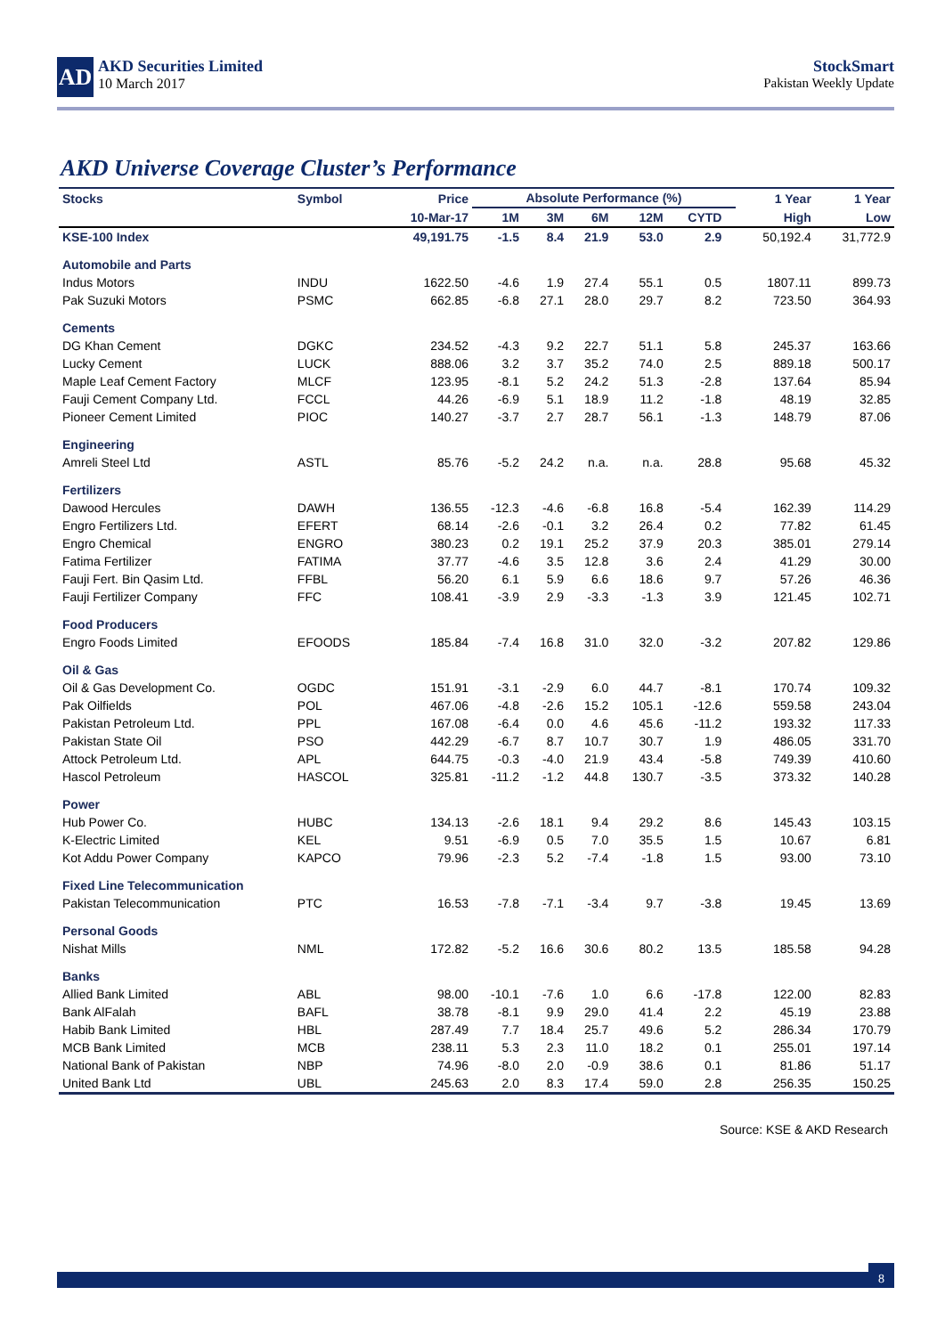AD
AKD Securities Limited
10 March 2017
StockSmart
Pakistan Weekly Update
AKD Universe Coverage Cluster’s Performance
| Stocks | Symbol | Price | Absolute Performance (%) | | | | | | 1 Year | 1 Year |
| --- | --- | --- | --- | --- | --- | --- | --- | --- | --- | --- |
| | | 10-Mar-17 | 1M | 3M | 6M | 12M | CYTD | | High | Low |
| KSE-100 Index | | 49,191.75 | -1.5 | 8.4 | 21.9 | 53.0 | 2.9 | | 50,192.4 | 31,772.9 |
| Automobile and Parts | | | | | | | | | | |
| Indus Motors | INDU | 1622.50 | -4.6 | 1.9 | 27.4 | 55.1 | 0.5 | | 1807.11 | 899.73 |
| Pak Suzuki Motors | PSMC | 662.85 | -6.8 | 27.1 | 28.0 | 29.7 | 8.2 | | 723.50 | 364.93 |
| Cements | | | | | | | | | | |
| DG Khan Cement | DGKC | 234.52 | -4.3 | 9.2 | 22.7 | 51.1 | 5.8 | | 245.37 | 163.66 |
| Lucky Cement | LUCK | 888.06 | 3.2 | 3.7 | 35.2 | 74.0 | 2.5 | | 889.18 | 500.17 |
| Maple Leaf Cement Factory | MLCF | 123.95 | -8.1 | 5.2 | 24.2 | 51.3 | -2.8 | | 137.64 | 85.94 |
| Fauji Cement Company Ltd. | FCCL | 44.26 | -6.9 | 5.1 | 18.9 | 11.2 | -1.8 | | 48.19 | 32.85 |
| Pioneer Cement Limited | PIOC | 140.27 | -3.7 | 2.7 | 28.7 | 56.1 | -1.3 | | 148.79 | 87.06 |
| Engineering | | | | | | | | | | |
| Amreli Steel Ltd | ASTL | 85.76 | -5.2 | 24.2 | n.a. | n.a. | 28.8 | | 95.68 | 45.32 |
| Fertilizers | | | | | | | | | | |
| Dawood Hercules | DAWH | 136.55 | -12.3 | -4.6 | -6.8 | 16.8 | -5.4 | | 162.39 | 114.29 |
| Engro Fertilizers Ltd. | EFERT | 68.14 | -2.6 | -0.1 | 3.2 | 26.4 | 0.2 | | 77.82 | 61.45 |
| Engro Chemical | ENGRO | 380.23 | 0.2 | 19.1 | 25.2 | 37.9 | 20.3 | | 385.01 | 279.14 |
| Fatima Fertilizer | FATIMA | 37.77 | -4.6 | 3.5 | 12.8 | 3.6 | 2.4 | | 41.29 | 30.00 |
| Fauji Fert. Bin Qasim Ltd. | FFBL | 56.20 | 6.1 | 5.9 | 6.6 | 18.6 | 9.7 | | 57.26 | 46.36 |
| Fauji Fertilizer Company | FFC | 108.41 | -3.9 | 2.9 | -3.3 | -1.3 | 3.9 | | 121.45 | 102.71 |
| Food Producers | | | | | | | | | | |
| Engro Foods Limited | EFOODS | 185.84 | -7.4 | 16.8 | 31.0 | 32.0 | -3.2 | | 207.82 | 129.86 |
| Oil & Gas | | | | | | | | | | |
| Oil & Gas Development Co. | OGDC | 151.91 | -3.1 | -2.9 | 6.0 | 44.7 | -8.1 | | 170.74 | 109.32 |
| Pak Oilfields | POL | 467.06 | -4.8 | -2.6 | 15.2 | 105.1 | -12.6 | | 559.58 | 243.04 |
| Pakistan Petroleum Ltd. | PPL | 167.08 | -6.4 | 0.0 | 4.6 | 45.6 | -11.2 | | 193.32 | 117.33 |
| Pakistan State Oil | PSO | 442.29 | -6.7 | 8.7 | 10.7 | 30.7 | 1.9 | | 486.05 | 331.70 |
| Attock Petroleum Ltd. | APL | 644.75 | -0.3 | -4.0 | 21.9 | 43.4 | -5.8 | | 749.39 | 410.60 |
| Hascol Petroleum | HASCOL | 325.81 | -11.2 | -1.2 | 44.8 | 130.7 | -3.5 | | 373.32 | 140.28 |
| Power | | | | | | | | | | |
| Hub Power Co. | HUBC | 134.13 | -2.6 | 18.1 | 9.4 | 29.2 | 8.6 | | 145.43 | 103.15 |
| K-Electric Limited | KEL | 9.51 | -6.9 | 0.5 | 7.0 | 35.5 | 1.5 | | 10.67 | 6.81 |
| Kot Addu Power Company | KAPCO | 79.96 | -2.3 | 5.2 | -7.4 | -1.8 | 1.5 | | 93.00 | 73.10 |
| Fixed Line Telecommunication | | | | | | | | | | |
| Pakistan Telecommunication | PTC | 16.53 | -7.8 | -7.1 | -3.4 | 9.7 | -3.8 | | 19.45 | 13.69 |
| Personal Goods | | | | | | | | | | |
| Nishat Mills | NML | 172.82 | -5.2 | 16.6 | 30.6 | 80.2 | 13.5 | | 185.58 | 94.28 |
| Banks | | | | | | | | | | |
| Allied Bank Limited | ABL | 98.00 | -10.1 | -7.6 | 1.0 | 6.6 | -17.8 | | 122.00 | 82.83 |
| Bank AlFalah | BAFL | 38.78 | -8.1 | 9.9 | 29.0 | 41.4 | 2.2 | | 45.19 | 23.88 |
| Habib Bank Limited | HBL | 287.49 | 7.7 | 18.4 | 25.7 | 49.6 | 5.2 | | 286.34 | 170.79 |
| MCB Bank Limited | MCB | 238.11 | 5.3 | 2.3 | 11.0 | 18.2 | 0.1 | | 255.01 | 197.14 |
| National Bank of Pakistan | NBP | 74.96 | -8.0 | 2.0 | -0.9 | 38.6 | 0.1 | | 81.86 | 51.17 |
| United Bank Ltd | UBL | 245.63 | 2.0 | 8.3 | 17.4 | 59.0 | 2.8 | | 256.35 | 150.25 |
Source: KSE & AKD Research
8